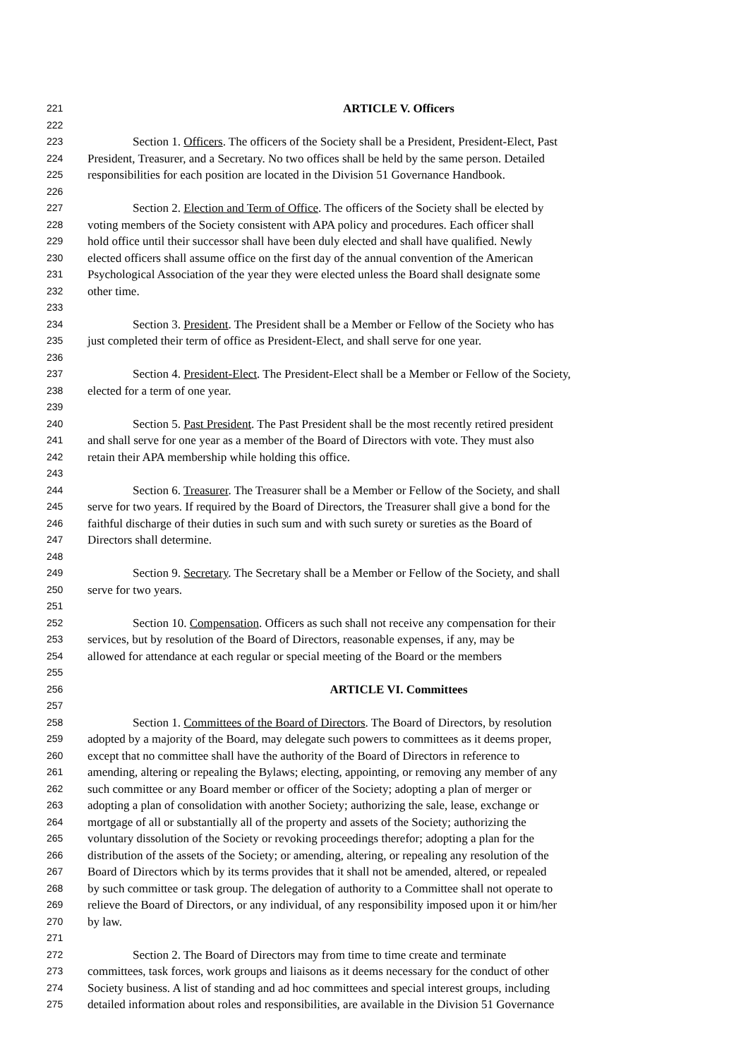221 ARTICLE V. Officers
222
223 Section 1. Officers. The officers of the Society shall be a President, President-Elect, Past
224 President, Treasurer, and a Secretary. No two offices shall be held by the same person. Detailed
225 responsibilities for each position are located in the Division 51 Governance Handbook.
226
227 Section 2. Election and Term of Office. The officers of the Society shall be elected by
228 voting members of the Society consistent with APA policy and procedures. Each officer shall
229 hold office until their successor shall have been duly elected and shall have qualified. Newly
230 elected officers shall assume office on the first day of the annual convention of the American
231 Psychological Association of the year they were elected unless the Board shall designate some
232 other time.
233
234 Section 3. President. The President shall be a Member or Fellow of the Society who has
235 just completed their term of office as President-Elect, and shall serve for one year.
236
237 Section 4. President-Elect. The President-Elect shall be a Member or Fellow of the Society,
238 elected for a term of one year.
239
240 Section 5. Past President. The Past President shall be the most recently retired president
241 and shall serve for one year as a member of the Board of Directors with vote. They must also
242 retain their APA membership while holding this office.
243
244 Section 6. Treasurer. The Treasurer shall be a Member or Fellow of the Society, and shall
245 serve for two years. If required by the Board of Directors, the Treasurer shall give a bond for the
246 faithful discharge of their duties in such sum and with such surety or sureties as the Board of
247 Directors shall determine.
248
249 Section 9. Secretary. The Secretary shall be a Member or Fellow of the Society, and shall
250 serve for two years.
251
252 Section 10. Compensation. Officers as such shall not receive any compensation for their
253 services, but by resolution of the Board of Directors, reasonable expenses, if any, may be
254 allowed for attendance at each regular or special meeting of the Board or the members
255
256 ARTICLE VI. Committees
257
258 Section 1. Committees of the Board of Directors. The Board of Directors, by resolution
259 adopted by a majority of the Board, may delegate such powers to committees as it deems proper,
260 except that no committee shall have the authority of the Board of Directors in reference to
261 amending, altering or repealing the Bylaws; electing, appointing, or removing any member of any
262 such committee or any Board member or officer of the Society; adopting a plan of merger or
263 adopting a plan of consolidation with another Society; authorizing the sale, lease, exchange or
264 mortgage of all or substantially all of the property and assets of the Society; authorizing the
265 voluntary dissolution of the Society or revoking proceedings therefor; adopting a plan for the
266 distribution of the assets of the Society; or amending, altering, or repealing any resolution of the
267 Board of Directors which by its terms provides that it shall not be amended, altered, or repealed
268 by such committee or task group. The delegation of authority to a Committee shall not operate to
269 relieve the Board of Directors, or any individual, of any responsibility imposed upon it or him/her
270 by law.
271
272 Section 2. The Board of Directors may from time to time create and terminate
273 committees, task forces, work groups and liaisons as it deems necessary for the conduct of other
274 Society business. A list of standing and ad hoc committees and special interest groups, including
275 detailed information about roles and responsibilities, are available in the Division 51 Governance